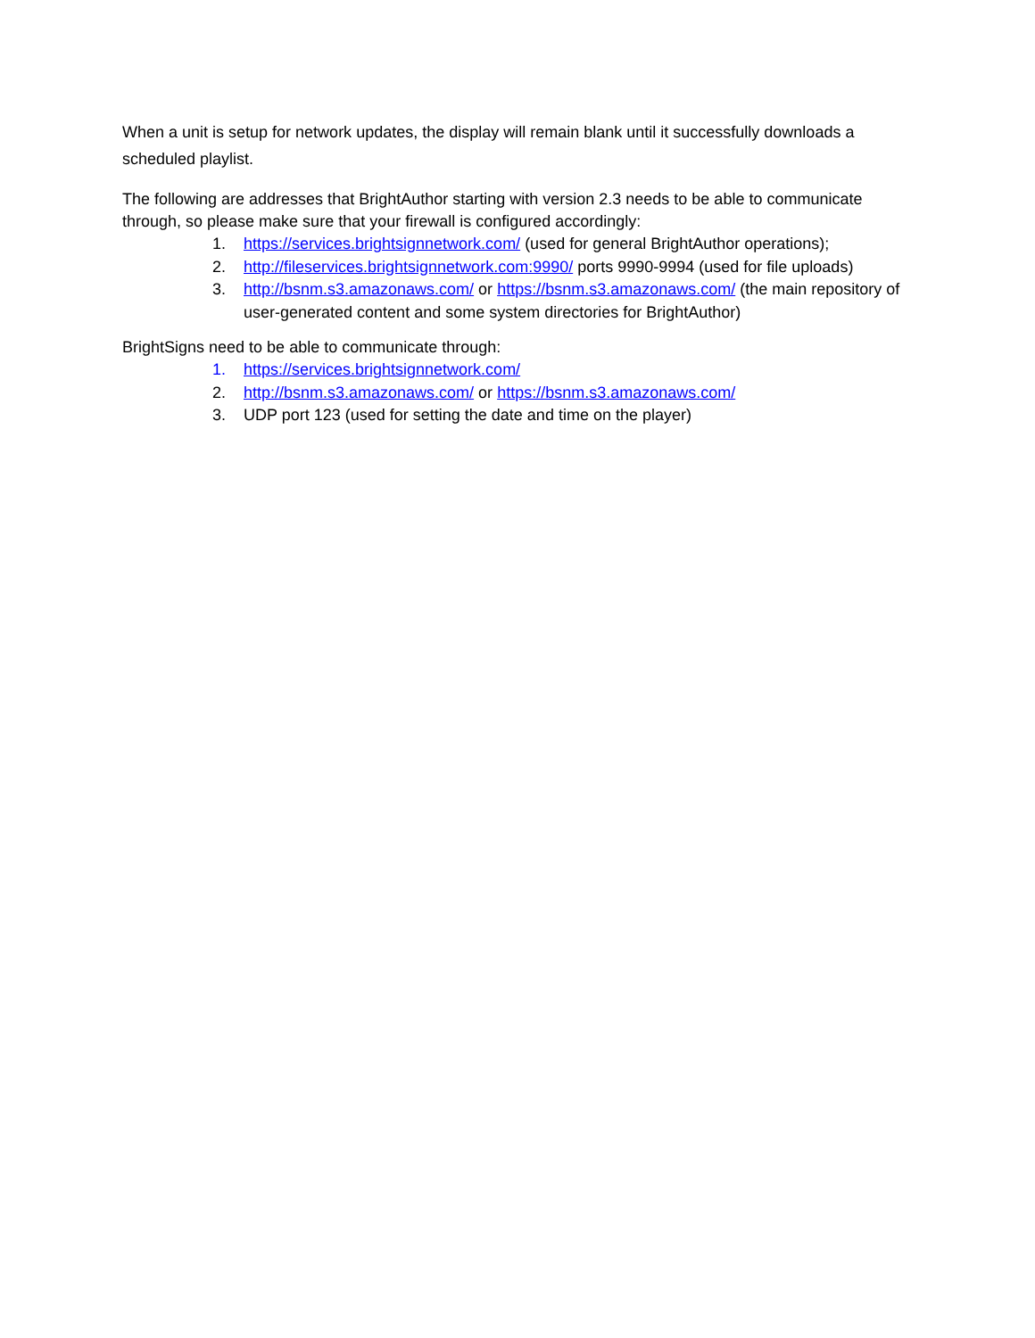When a unit is setup for network updates, the display will remain blank until it successfully downloads a scheduled playlist.
The following are addresses that BrightAuthor starting with version 2.3 needs to be able to communicate through, so please make sure that your firewall is configured accordingly:
1. https://services.brightsignnetwork.com/ (used for general BrightAuthor operations);
2. http://fileservices.brightsignnetwork.com:9990/ ports 9990-9994 (used for file uploads)
3. http://bsnm.s3.amazonaws.com/ or https://bsnm.s3.amazonaws.com/ (the main repository of user-generated content and some system directories for BrightAuthor)
BrightSigns need to be able to communicate through:
1. https://services.brightsignnetwork.com/
2. http://bsnm.s3.amazonaws.com/ or https://bsnm.s3.amazonaws.com/
3. UDP port 123 (used for setting the date and time on the player)